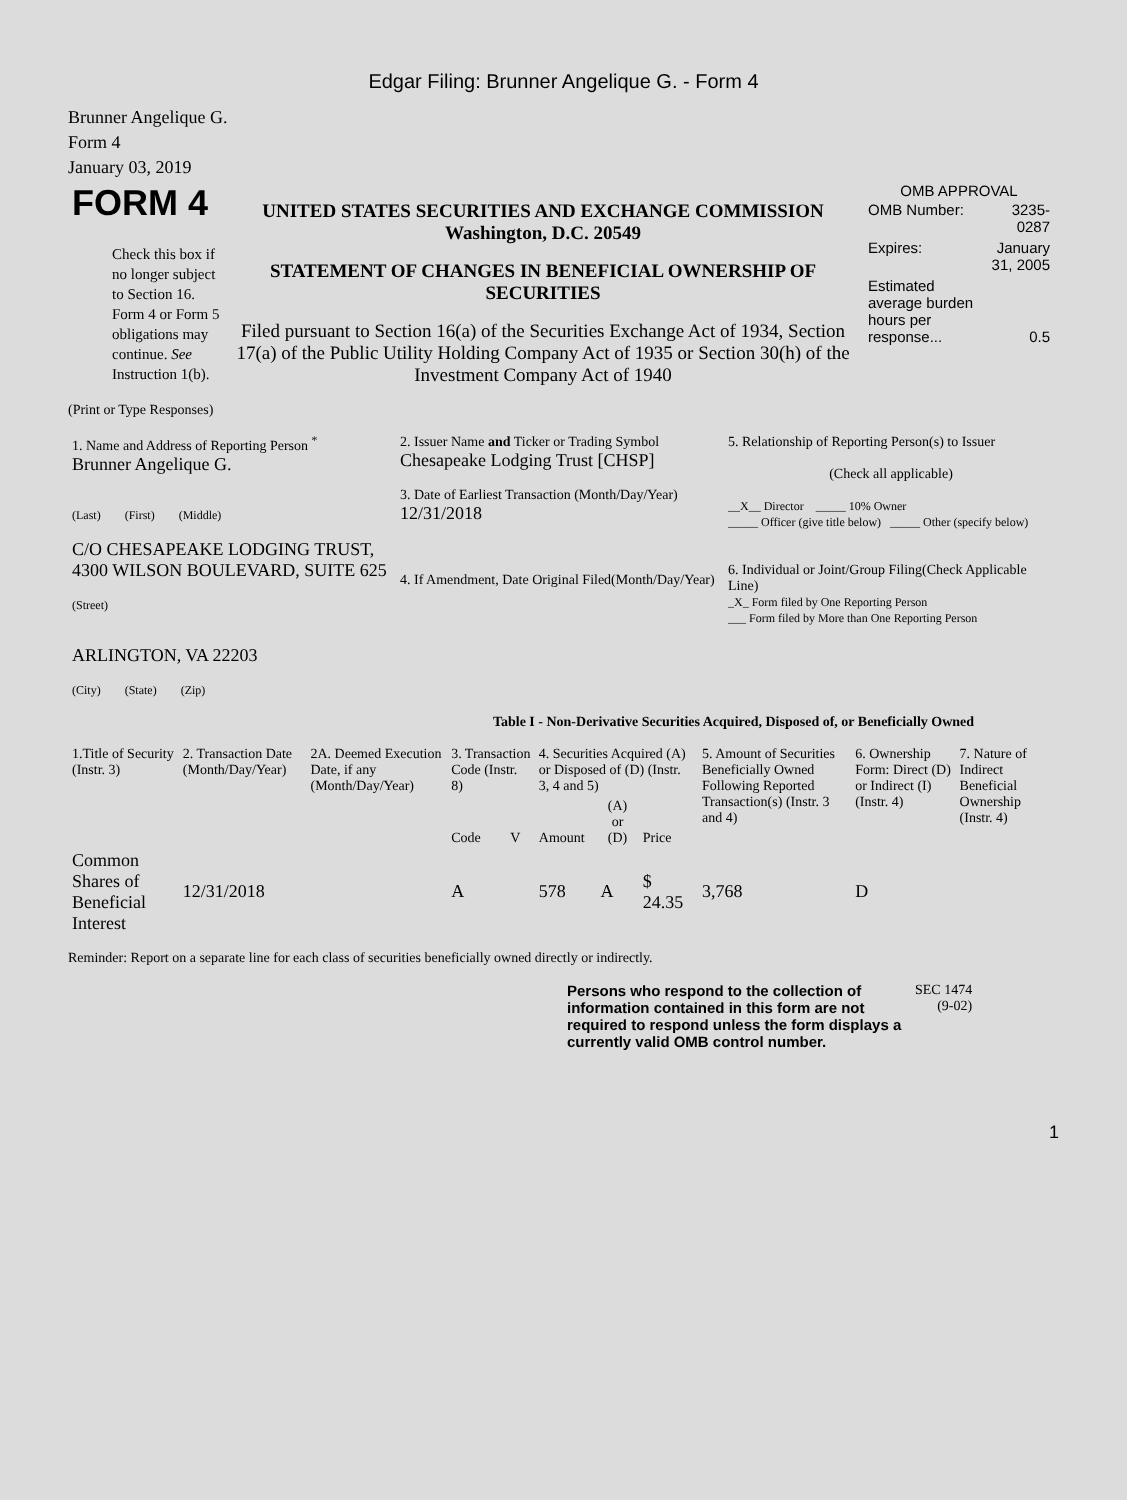Edgar Filing: Brunner Angelique G. - Form 4
Brunner Angelique G.
Form 4
January 03, 2019
| FORM 4 Check this box if no longer subject to Section 16. Form 4 or Form 5 obligations may continue. See Instruction 1(b). | UNITED STATES SECURITIES AND EXCHANGE COMMISSION Washington, D.C. 20549 STATEMENT OF CHANGES IN BENEFICIAL OWNERSHIP OF SECURITIES Filed pursuant to Section 16(a) of the Securities Exchange Act of 1934, Section 17(a) of the Public Utility Holding Company Act of 1935 or Section 30(h) of the Investment Company Act of 1940 | OMB APPROVAL / OMB Number: / 3235-0287 / / Expires: / January 31, 2005 / / Estimated average burden hours per response... / 0.5 / |
(Print or Type Responses)
| 1. Name and Address of Reporting Person <sup>*</sup> Brunner Angelique G. (Last) (First) (Middle) C/O CHESAPEAKE LODGING TRUST, 4300 WILSON BOULEVARD, SUITE 625 (Street) ARLINGTON, VA 22203 (City) (State) (Zip) | 2. Issuer Name and Ticker or Trading Symbol Chesapeake Lodging Trust [CHSP] 3. Date of Earliest Transaction (Month/Day/Year) 12/31/2018 4. If Amendment, Date Original Filed(Month/Day/Year) | 5. Relationship of Reporting Person(s) to Issuer (Check all applicable) __X__ Director _____ 10% Owner _____ Officer (give title below) _____ Other (specify below) 6. Individual or Joint/Group Filing(Check Applicable Line) _X_ Form filed by One Reporting Person ___ Form filed by More than One Reporting Person |
Table I - Non-Derivative Securities Acquired, Disposed of, or Beneficially Owned
| 1.Title of Security (Instr. 3) | 2. Transaction Date (Month/Day/Year) | 2A. Deemed Execution Date, if any (Month/Day/Year) | 3. Transaction Code (Instr. 8) | | 4. Securities Acquired (A) or Disposed of (D) (Instr. 3, 4 and 5) | | | 5. Amount of Securities Beneficially Owned Following Reported Transaction(s) (Instr. 3 and 4) | 6. Ownership Form: Direct (D) or Indirect (I) (Instr. 4) | 7. Nature of Indirect Beneficial Ownership (Instr. 4) |
| --- | --- | --- | --- | --- | --- | --- | --- | --- | --- | --- |
| | | | Code | V | Amount | (A) or (D) | Price | | | |
| Common Shares of Beneficial Interest | 12/31/2018 | | A | | 578 | A | $ 24.35 | 3,768 | D | |
Reminder: Report on a separate line for each class of securities beneficially owned directly or indirectly.
| Persons who respond to the collection of information contained in this form are not required to respond unless the form displays a currently valid OMB control number. | SEC 1474 (9-02) |
1